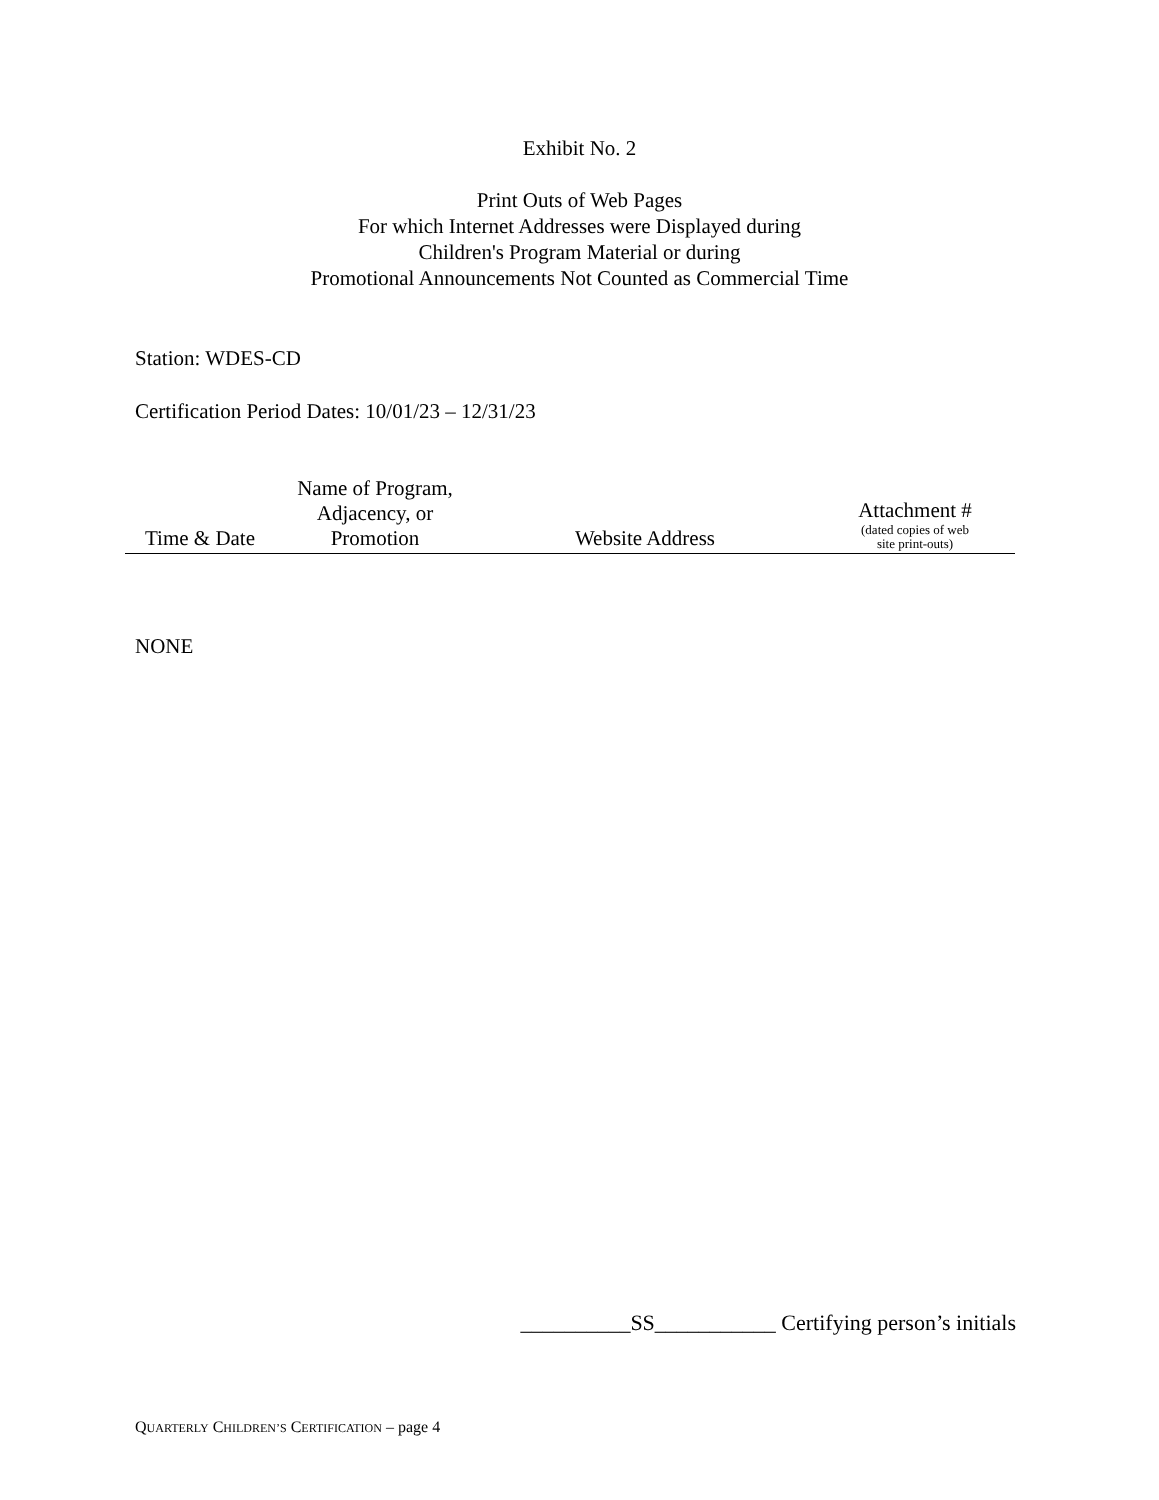Exhibit No. 2
Print Outs of Web Pages
For which Internet Addresses were Displayed during
Children's Program Material or during
Promotional Announcements Not Counted as Commercial Time
Station: WDES-CD
Certification Period Dates: 10/01/23 – 12/31/23
| Time & Date | Name of Program, Adjacency, or Promotion | Website Address | Attachment # (dated copies of web site print-outs) |
| --- | --- | --- | --- |
NONE
__________SS___________ Certifying person’s initials
QUARTERLY CHILDREN’S CERTIFICATION – page 4